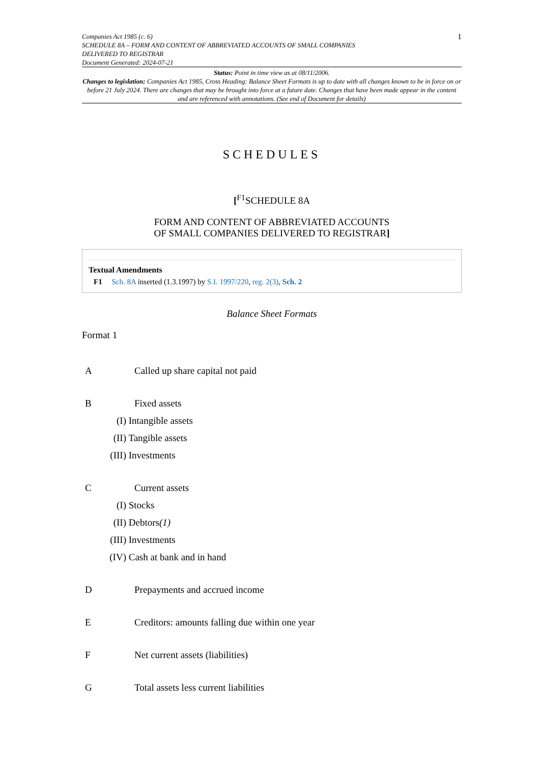Companies Act 1985 (c. 6)
SCHEDULE 8A – FORM AND CONTENT OF ABBREVIATED ACCOUNTS OF SMALL COMPANIES
DELIVERED TO REGISTRAR
Document Generated: 2024-07-21
1
Status: Point in time view as at 08/11/2006.
Changes to legislation: Companies Act 1985, Cross Heading: Balance Sheet Formats is up to date with all changes known to be in force on or before 21 July 2024. There are changes that may be brought into force at a future date. Changes that have been made appear in the content and are referenced with annotations. (See end of Document for details)
SCHEDULES
[<sup>F1</sup>SCHEDULE 8A
FORM AND CONTENT OF ABBREVIATED ACCOUNTS
OF SMALL COMPANIES DELIVERED TO REGISTRAR]
Textual Amendments
F1 Sch. 8A inserted (1.3.1997) by S.I. 1997/220, reg. 2(3), Sch. 2
Balance Sheet Formats
Format 1
A Called up share capital not paid
B Fixed assets
(I) Intangible assets
(II) Tangible assets
(III) Investments
C Current assets
(I) Stocks
(II) Debtors(1)
(III) Investments
(IV) Cash at bank and in hand
D Prepayments and accrued income
E Creditors: amounts falling due within one year
F Net current assets (liabilities)
G Total assets less current liabilities